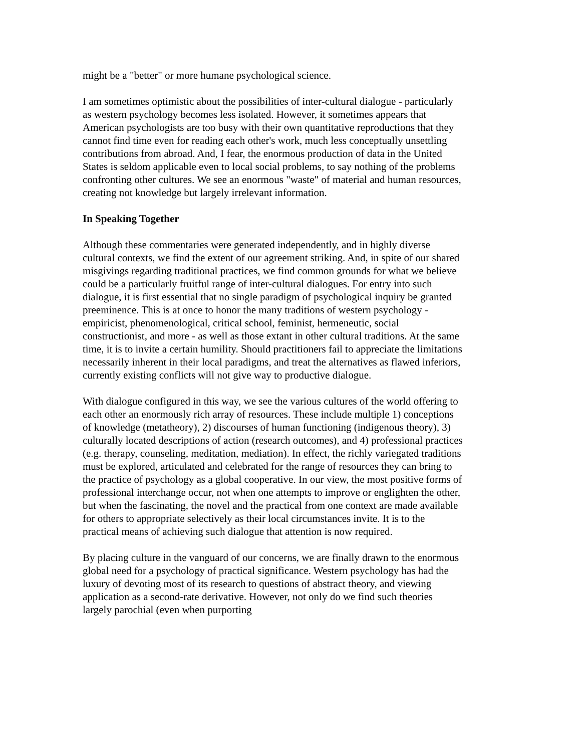might be a "better" or more humane psychological science.
I am sometimes optimistic about the possibilities of inter-cultural dialogue - particularly as western psychology becomes less isolated. However, it sometimes appears that American psychologists are too busy with their own quantitative reproductions that they cannot find time even for reading each other's work, much less conceptually unsettling contributions from abroad. And, I fear, the enormous production of data in the United States is seldom applicable even to local social problems, to say nothing of the problems confronting other cultures. We see an enormous "waste" of material and human resources, creating not knowledge but largely irrelevant information.
In Speaking Together
Although these commentaries were generated independently, and in highly diverse cultural contexts, we find the extent of our agreement striking. And, in spite of our shared misgivings regarding traditional practices, we find common grounds for what we believe could be a particularly fruitful range of inter-cultural dialogues. For entry into such dialogue, it is first essential that no single paradigm of psychological inquiry be granted preeminence. This is at once to honor the many traditions of western psychology - empiricist, phenomenological, critical school, feminist, hermeneutic, social constructionist, and more - as well as those extant in other cultural traditions. At the same time, it is to invite a certain humility. Should practitioners fail to appreciate the limitations necessarily inherent in their local paradigms, and treat the alternatives as flawed inferiors, currently existing conflicts will not give way to productive dialogue.
With dialogue configured in this way, we see the various cultures of the world offering to each other an enormously rich array of resources. These include multiple 1) conceptions of knowledge (metatheory), 2) discourses of human functioning (indigenous theory), 3) culturally located descriptions of action (research outcomes), and 4) professional practices (e.g. therapy, counseling, meditation, mediation). In effect, the richly variegated traditions must be explored, articulated and celebrated for the range of resources they can bring to the practice of psychology as a global cooperative. In our view, the most positive forms of professional interchange occur, not when one attempts to improve or englighten the other, but when the fascinating, the novel and the practical from one context are made available for others to appropriate selectively as their local circumstances invite. It is to the practical means of achieving such dialogue that attention is now required.
By placing culture in the vanguard of our concerns, we are finally drawn to the enormous global need for a psychology of practical significance. Western psychology has had the luxury of devoting most of its research to questions of abstract theory, and viewing application as a second-rate derivative. However, not only do we find such theories largely parochial (even when purporting